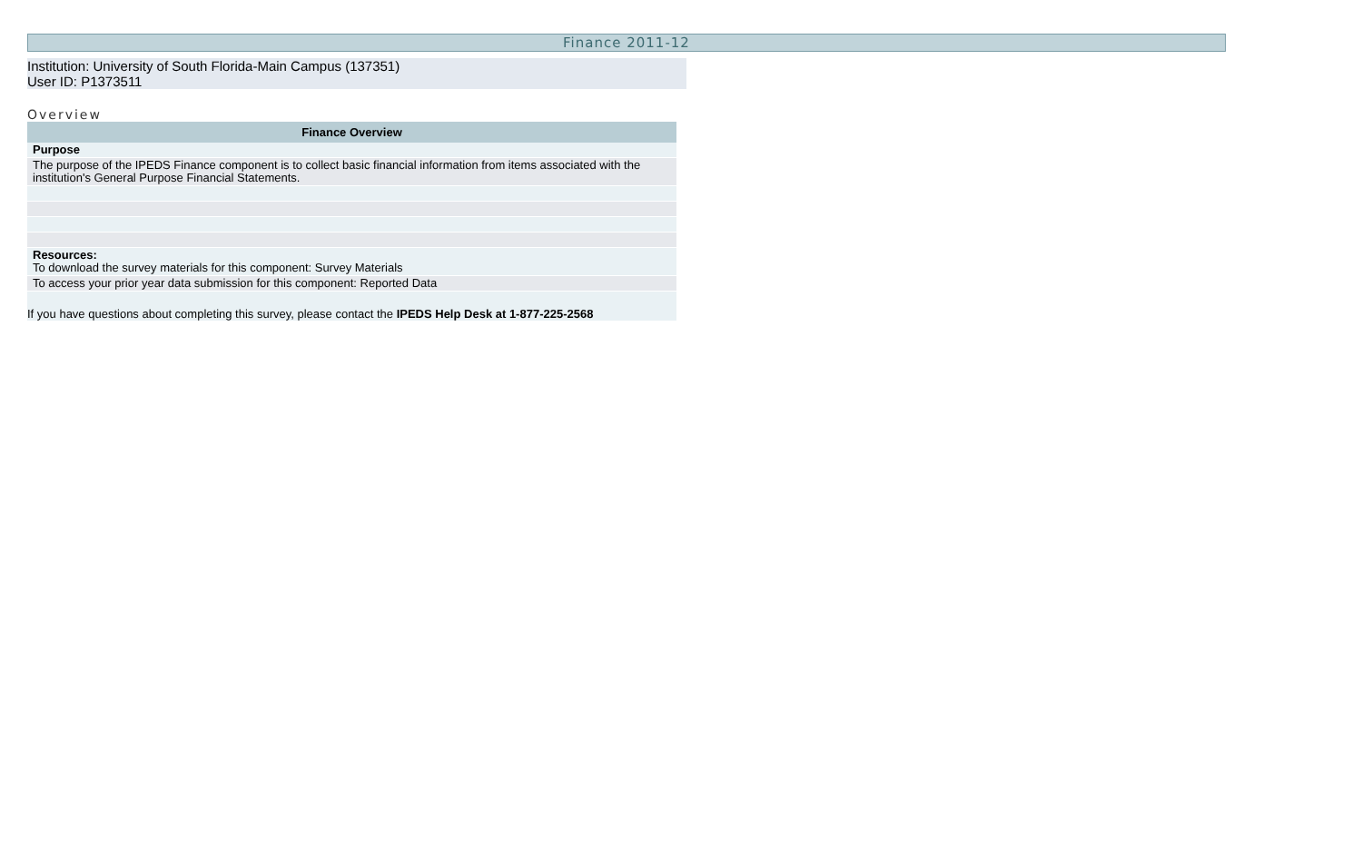Finance 2011-12
Institution: University of South Florida-Main Campus (137351)
User ID: P1373511
Overview
| Finance Overview |
| --- |
| Purpose |
| The purpose of the IPEDS Finance component is to collect basic financial information from items associated with the institution's General Purpose Financial Statements. |
| Resources: To download the survey materials for this component: Survey Materials |
| To access your prior year data submission for this component: Reported Data |
| If you have questions about completing this survey, please contact the IPEDS Help Desk at 1-877-225-2568 |